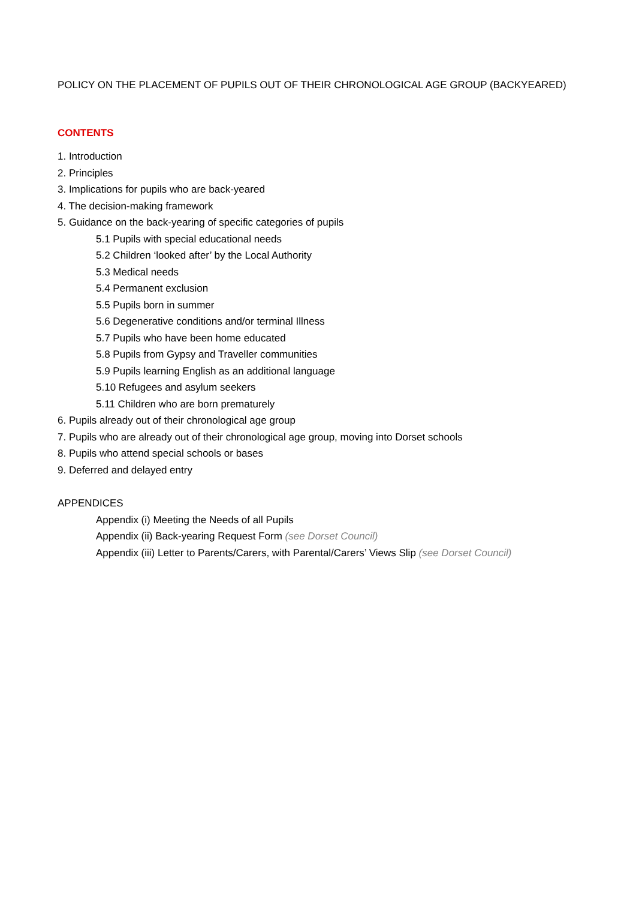POLICY ON THE PLACEMENT OF PUPILS OUT OF THEIR CHRONOLOGICAL AGE GROUP (BACKYEARED)
CONTENTS
1. Introduction
2. Principles
3. Implications for pupils who are back-yeared
4. The decision-making framework
5. Guidance on the back-yearing of specific categories of pupils
5.1 Pupils with special educational needs
5.2 Children ‘looked after’ by the Local Authority
5.3 Medical needs
5.4 Permanent exclusion
5.5 Pupils born in summer
5.6 Degenerative conditions and/or terminal Illness
5.7 Pupils who have been home educated
5.8 Pupils from Gypsy and Traveller communities
5.9 Pupils learning English as an additional language
5.10 Refugees and asylum seekers
5.11 Children who are born prematurely
6. Pupils already out of their chronological age group
7. Pupils who are already out of their chronological age group, moving into Dorset schools
8. Pupils who attend special schools or bases
9. Deferred and delayed entry
APPENDICES
Appendix (i) Meeting the Needs of all Pupils
Appendix (ii) Back-yearing Request Form (see Dorset Council)
Appendix (iii) Letter to Parents/Carers, with Parental/Carers’ Views Slip (see Dorset Council)